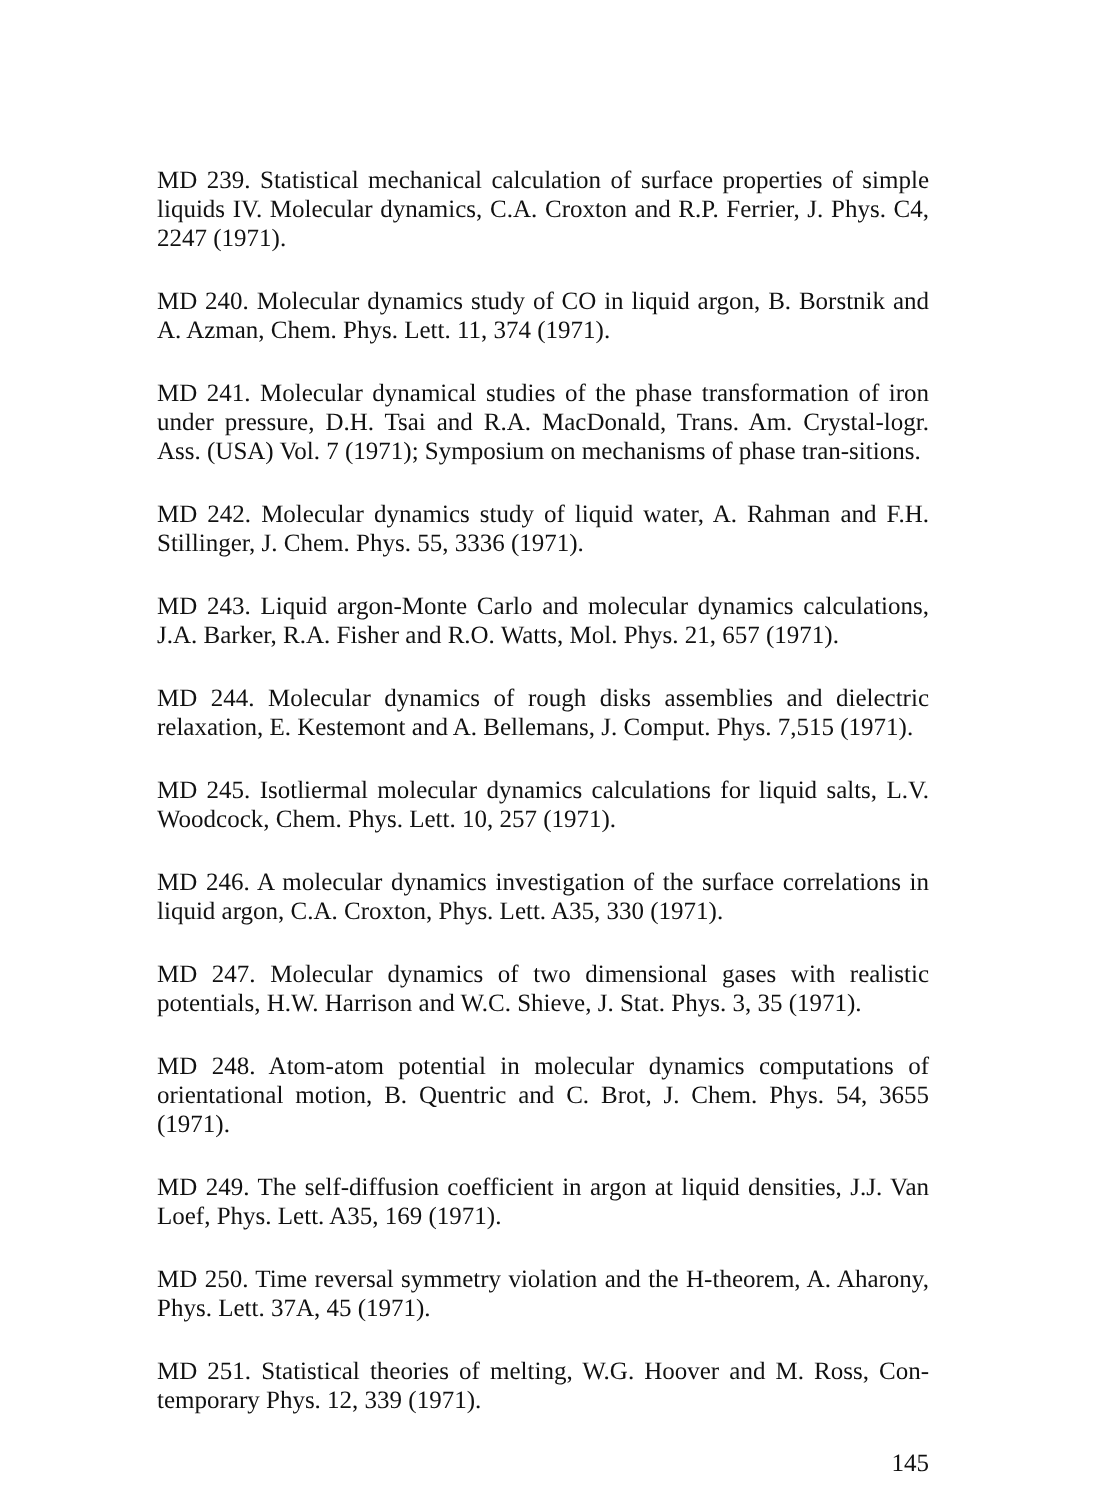MD 239. Statistical mechanical calculation of surface properties of simple liquids IV. Molecular dynamics, C.A. Croxton and R.P. Ferrier, J. Phys. C4, 2247 (1971).
MD 240. Molecular dynamics study of CO in liquid argon, B. Borstnik and A. Azman, Chem. Phys. Lett. 11, 374 (1971).
MD 241. Molecular dynamical studies of the phase transformation of iron under pressure, D.H. Tsai and R.A. MacDonald, Trans. Am. Crystal-logr. Ass. (USA) Vol. 7 (1971); Symposium on mechanisms of phase tran-sitions.
MD 242. Molecular dynamics study of liquid water, A. Rahman and F.H. Stillinger, J. Chem. Phys. 55, 3336 (1971).
MD 243. Liquid argon-Monte Carlo and molecular dynamics calculations, J.A. Barker, R.A. Fisher and R.O. Watts, Mol. Phys. 21, 657 (1971).
MD 244. Molecular dynamics of rough disks assemblies and dielectric relaxation, E. Kestemont and A. Bellemans, J. Comput. Phys. 7,515 (1971).
MD 245. Isotliermal molecular dynamics calculations for liquid salts, L.V. Woodcock, Chem. Phys. Lett. 10, 257 (1971).
MD 246. A molecular dynamics investigation of the surface correlations in liquid argon, C.A. Croxton, Phys. Lett. A35, 330 (1971).
MD 247. Molecular dynamics of two dimensional gases with realistic potentials, H.W. Harrison and W.C. Shieve, J. Stat. Phys. 3, 35 (1971).
MD 248. Atom-atom potential in molecular dynamics computations of orientational motion, B. Quentric and C. Brot, J. Chem. Phys. 54, 3655 (1971).
MD 249. The self-diffusion coefficient in argon at liquid densities, J.J. Van Loef, Phys. Lett. A35, 169 (1971).
MD 250. Time reversal symmetry violation and the H-theorem, A. Aharony, Phys. Lett. 37A, 45 (1971).
MD 251. Statistical theories of melting, W.G. Hoover and M. Ross, Con-temporary Phys. 12, 339 (1971).
145